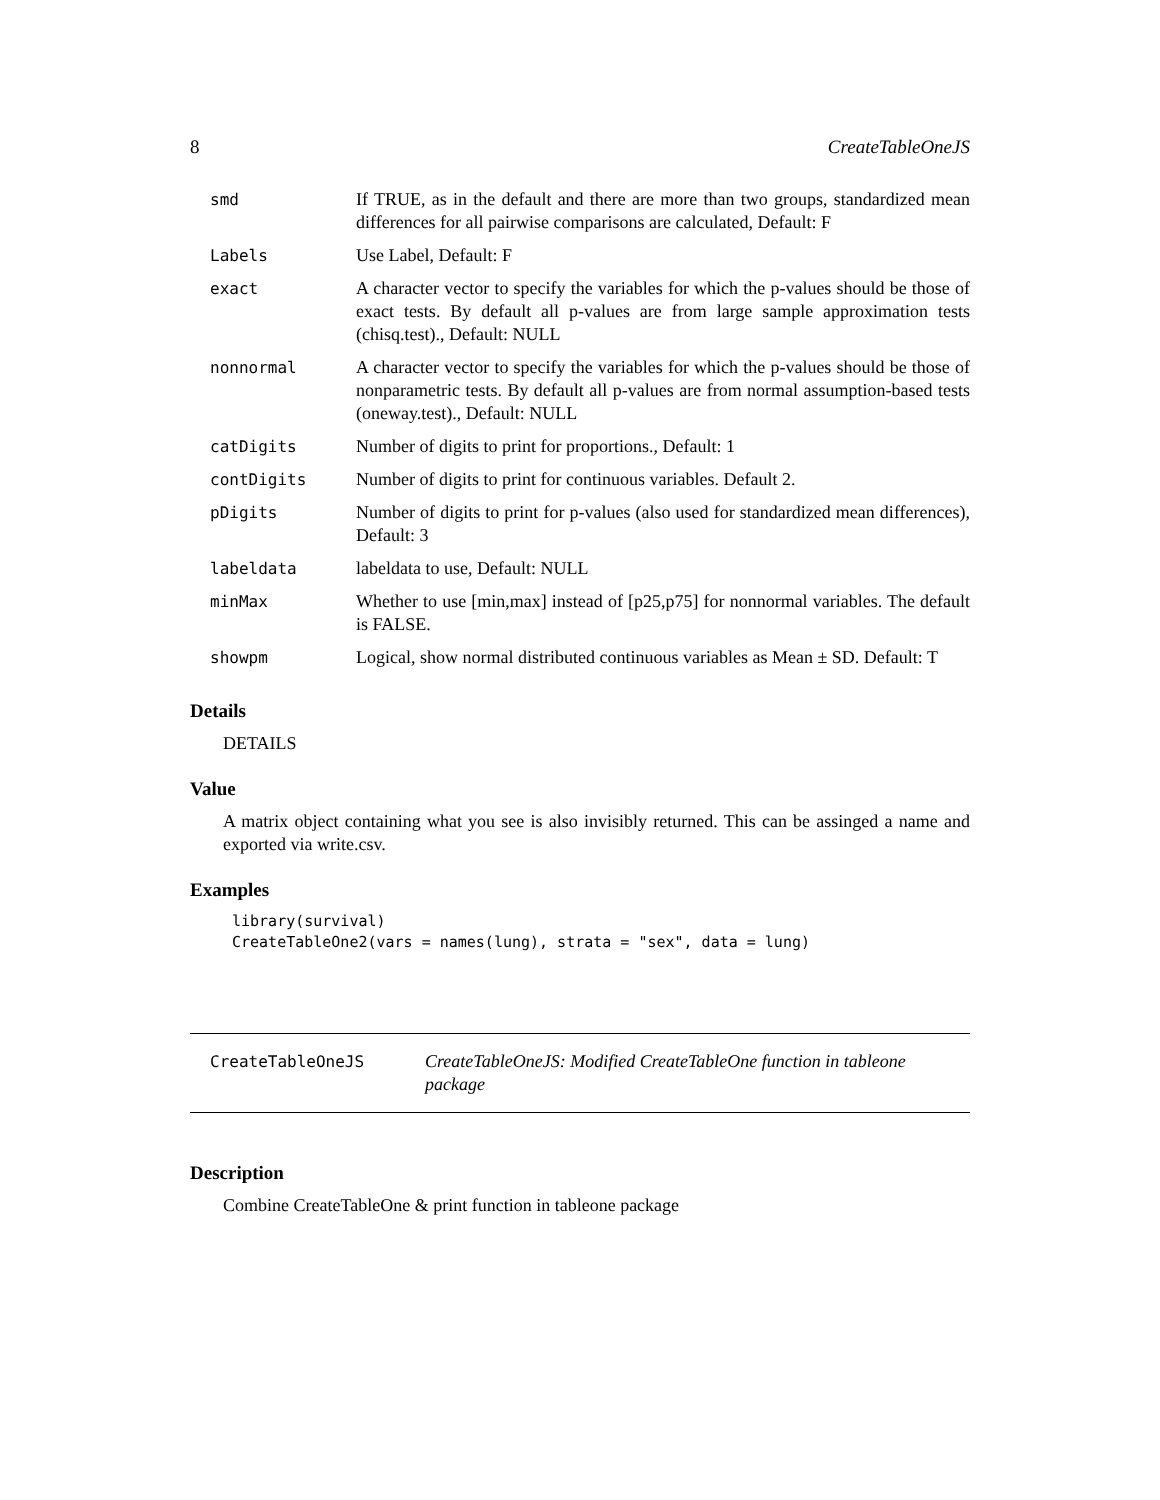8 CreateTableOneJS
| smd | If TRUE, as in the default and there are more than two groups, standardized mean differences for all pairwise comparisons are calculated, Default: F |
| Labels | Use Label, Default: F |
| exact | A character vector to specify the variables for which the p-values should be those of exact tests. By default all p-values are from large sample approximation tests (chisq.test)., Default: NULL |
| nonnormal | A character vector to specify the variables for which the p-values should be those of nonparametric tests. By default all p-values are from normal assumption-based tests (oneway.test)., Default: NULL |
| catDigits | Number of digits to print for proportions., Default: 1 |
| contDigits | Number of digits to print for continuous variables. Default 2. |
| pDigits | Number of digits to print for p-values (also used for standardized mean differences), Default: 3 |
| labeldata | labeldata to use, Default: NULL |
| minMax | Whether to use [min,max] instead of [p25,p75] for nonnormal variables. The default is FALSE. |
| showpm | Logical, show normal distributed continuous variables as Mean ± SD. Default: T |
Details
DETAILS
Value
A matrix object containing what you see is also invisibly returned. This can be assinged a name and exported via write.csv.
Examples
library(survival)
CreateTableOne2(vars = names(lung), strata = "sex", data = lung)
CreateTableOneJS CreateTableOneJS: Modified CreateTableOne function in tableone package
Description
Combine CreateTableOne & print function in tableone package